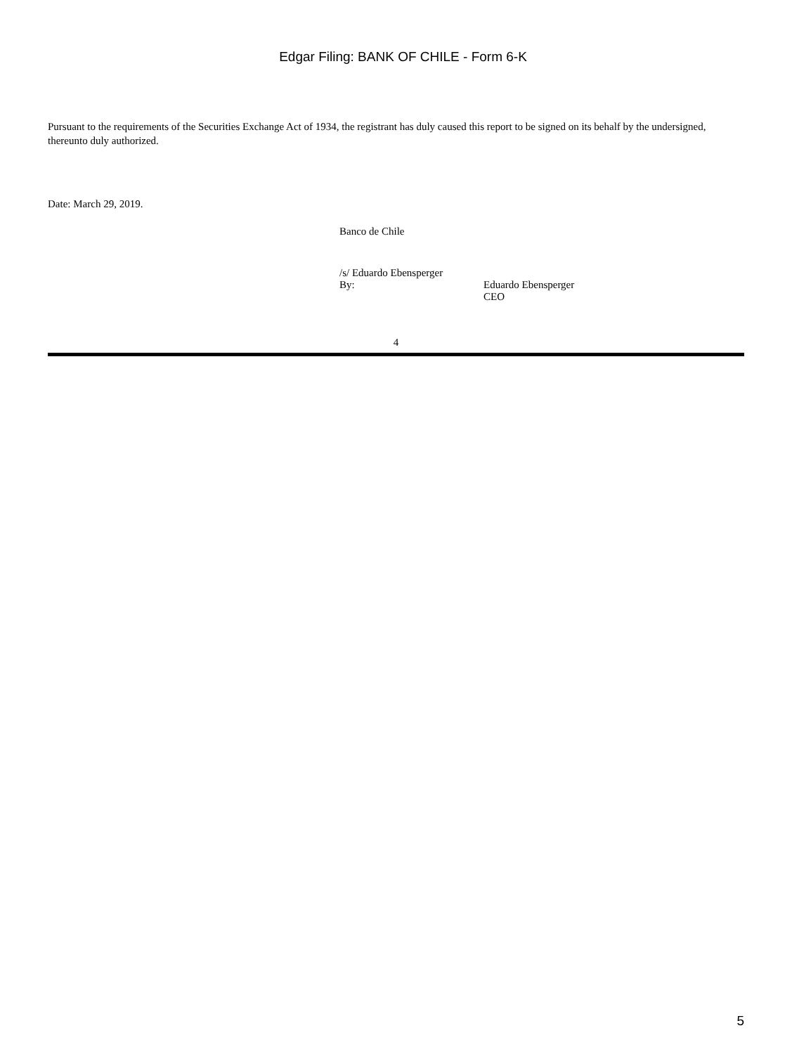Edgar Filing: BANK OF CHILE - Form 6-K
Pursuant to the requirements of the Securities Exchange Act of 1934, the registrant has duly caused this report to be signed on its behalf by the undersigned, thereunto duly authorized.
Date: March 29, 2019.
Banco de Chile
/s/ Eduardo Ebensperger
By: Eduardo Ebensperger
CEO
4
5